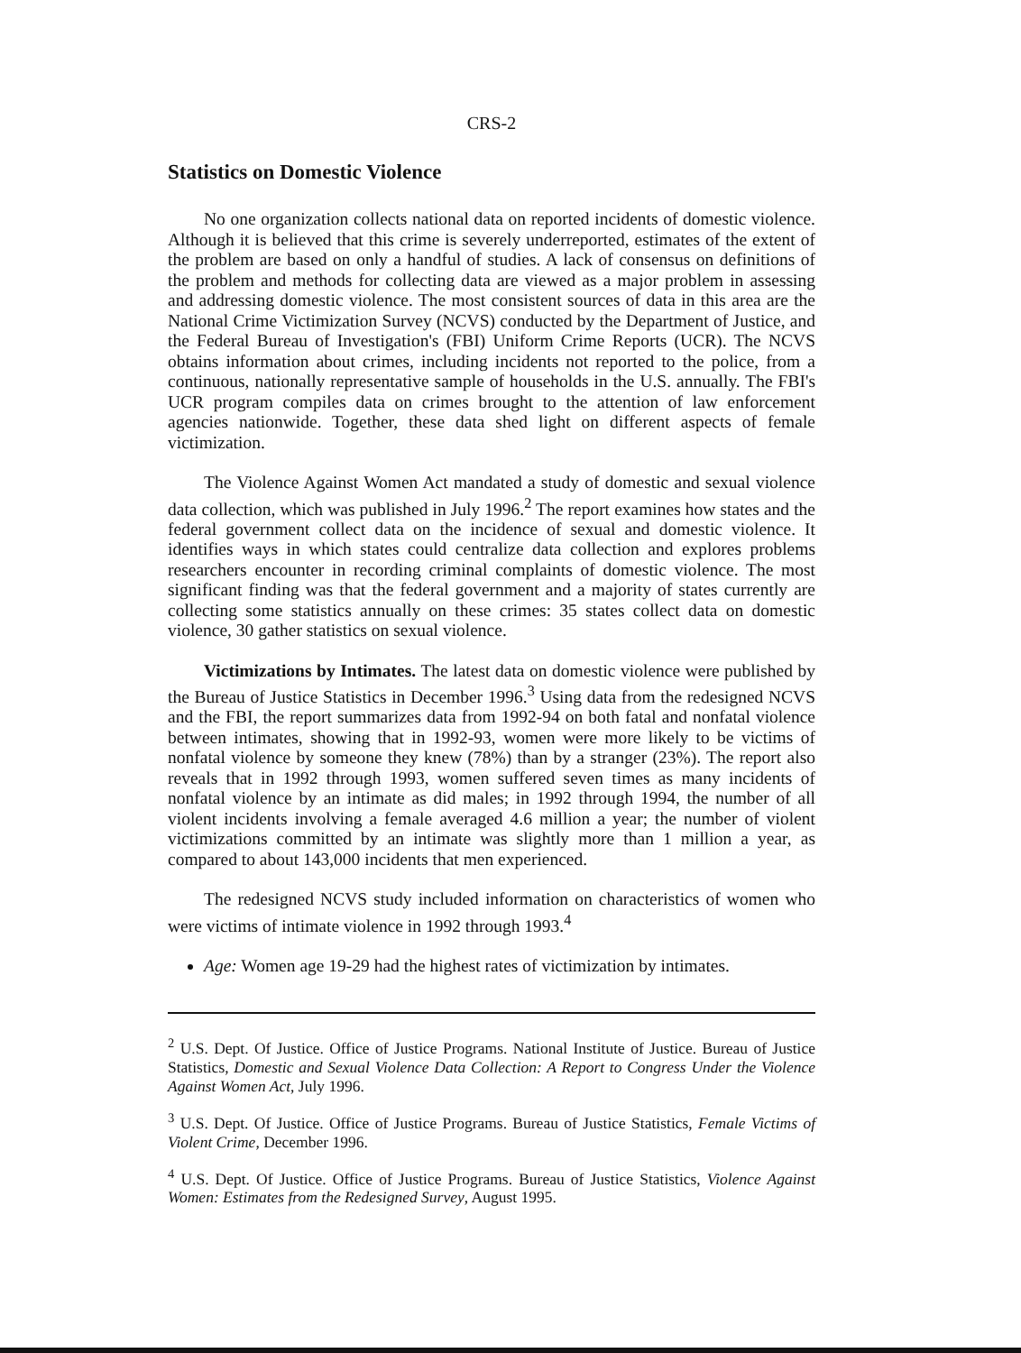CRS-2
Statistics on Domestic Violence
No one organization collects national data on reported incidents of domestic violence. Although it is believed that this crime is severely underreported, estimates of the extent of the problem are based on only a handful of studies. A lack of consensus on definitions of the problem and methods for collecting data are viewed as a major problem in assessing and addressing domestic violence. The most consistent sources of data in this area are the National Crime Victimization Survey (NCVS) conducted by the Department of Justice, and the Federal Bureau of Investigation's (FBI) Uniform Crime Reports (UCR). The NCVS obtains information about crimes, including incidents not reported to the police, from a continuous, nationally representative sample of households in the U.S. annually. The FBI's UCR program compiles data on crimes brought to the attention of law enforcement agencies nationwide. Together, these data shed light on different aspects of female victimization.
The Violence Against Women Act mandated a study of domestic and sexual violence data collection, which was published in July 1996.<sup>2</sup> The report examines how states and the federal government collect data on the incidence of sexual and domestic violence. It identifies ways in which states could centralize data collection and explores problems researchers encounter in recording criminal complaints of domestic violence. The most significant finding was that the federal government and a majority of states currently are collecting some statistics annually on these crimes: 35 states collect data on domestic violence, 30 gather statistics on sexual violence.
Victimizations by Intimates. The latest data on domestic violence were published by the Bureau of Justice Statistics in December 1996.<sup>3</sup> Using data from the redesigned NCVS and the FBI, the report summarizes data from 1992-94 on both fatal and nonfatal violence between intimates, showing that in 1992-93, women were more likely to be victims of nonfatal violence by someone they knew (78%) than by a stranger (23%). The report also reveals that in 1992 through 1993, women suffered seven times as many incidents of nonfatal violence by an intimate as did males; in 1992 through 1994, the number of all violent incidents involving a female averaged 4.6 million a year; the number of violent victimizations committed by an intimate was slightly more than 1 million a year, as compared to about 143,000 incidents that men experienced.
The redesigned NCVS study included information on characteristics of women who were victims of intimate violence in 1992 through 1993.<sup>4</sup>
Age: Women age 19-29 had the highest rates of victimization by intimates.
<sup>2</sup> U.S. Dept. Of Justice. Office of Justice Programs. National Institute of Justice. Bureau of Justice Statistics, Domestic and Sexual Violence Data Collection: A Report to Congress Under the Violence Against Women Act, July 1996.
<sup>3</sup> U.S. Dept. Of Justice. Office of Justice Programs. Bureau of Justice Statistics, Female Victims of Violent Crime, December 1996.
<sup>4</sup> U.S. Dept. Of Justice. Office of Justice Programs. Bureau of Justice Statistics, Violence Against Women: Estimates from the Redesigned Survey, August 1995.